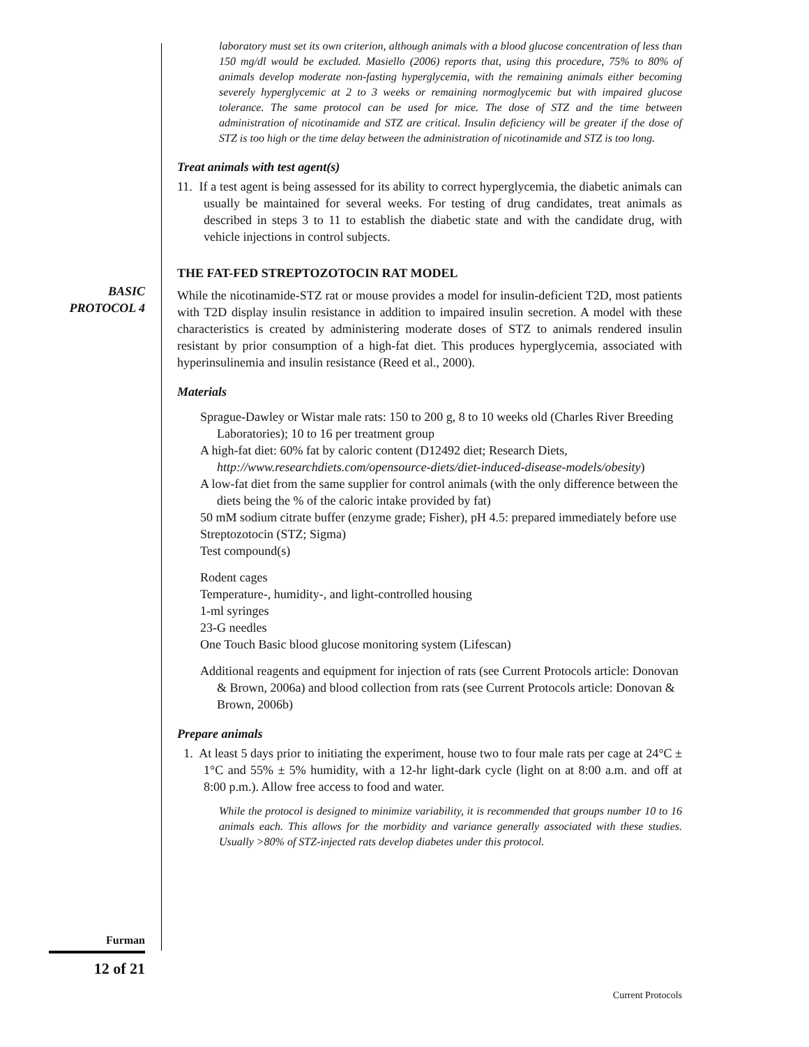BASIC
PROTOCOL 4
laboratory must set its own criterion, although animals with a blood glucose concentration of less than 150 mg/dl would be excluded. Masiello (2006) reports that, using this procedure, 75% to 80% of animals develop moderate non-fasting hyperglycemia, with the remaining animals either becoming severely hyperglycemic at 2 to 3 weeks or remaining normoglycemic but with impaired glucose tolerance. The same protocol can be used for mice. The dose of STZ and the time between administration of nicotinamide and STZ are critical. Insulin deficiency will be greater if the dose of STZ is too high or the time delay between the administration of nicotinamide and STZ is too long.
Treat animals with test agent(s)
11. If a test agent is being assessed for its ability to correct hyperglycemia, the diabetic animals can usually be maintained for several weeks. For testing of drug candidates, treat animals as described in steps 3 to 11 to establish the diabetic state and with the candidate drug, with vehicle injections in control subjects.
THE FAT-FED STREPTOZOTOCIN RAT MODEL
While the nicotinamide-STZ rat or mouse provides a model for insulin-deficient T2D, most patients with T2D display insulin resistance in addition to impaired insulin secretion. A model with these characteristics is created by administering moderate doses of STZ to animals rendered insulin resistant by prior consumption of a high-fat diet. This produces hyperglycemia, associated with hyperinsulinemia and insulin resistance (Reed et al., 2000).
Materials
Sprague-Dawley or Wistar male rats: 150 to 200 g, 8 to 10 weeks old (Charles River Breeding Laboratories); 10 to 16 per treatment group
A high-fat diet: 60% fat by caloric content (D12492 diet; Research Diets, http://www.researchdiets.com/opensource-diets/diet-induced-disease-models/obesity)
A low-fat diet from the same supplier for control animals (with the only difference between the diets being the % of the caloric intake provided by fat)
50 mM sodium citrate buffer (enzyme grade; Fisher), pH 4.5: prepared immediately before use
Streptozotocin (STZ; Sigma)
Test compound(s)
Rodent cages
Temperature-, humidity-, and light-controlled housing
1-ml syringes
23-G needles
One Touch Basic blood glucose monitoring system (Lifescan)
Additional reagents and equipment for injection of rats (see Current Protocols article: Donovan & Brown, 2006a) and blood collection from rats (see Current Protocols article: Donovan & Brown, 2006b)
Prepare animals
1. At least 5 days prior to initiating the experiment, house two to four male rats per cage at 24°C ± 1°C and 55% ± 5% humidity, with a 12-hr light-dark cycle (light on at 8:00 a.m. and off at 8:00 p.m.). Allow free access to food and water.
While the protocol is designed to minimize variability, it is recommended that groups number 10 to 16 animals each. This allows for the morbidity and variance generally associated with these studies. Usually >80% of STZ-injected rats develop diabetes under this protocol.
Furman
12 of 21
Current Protocols